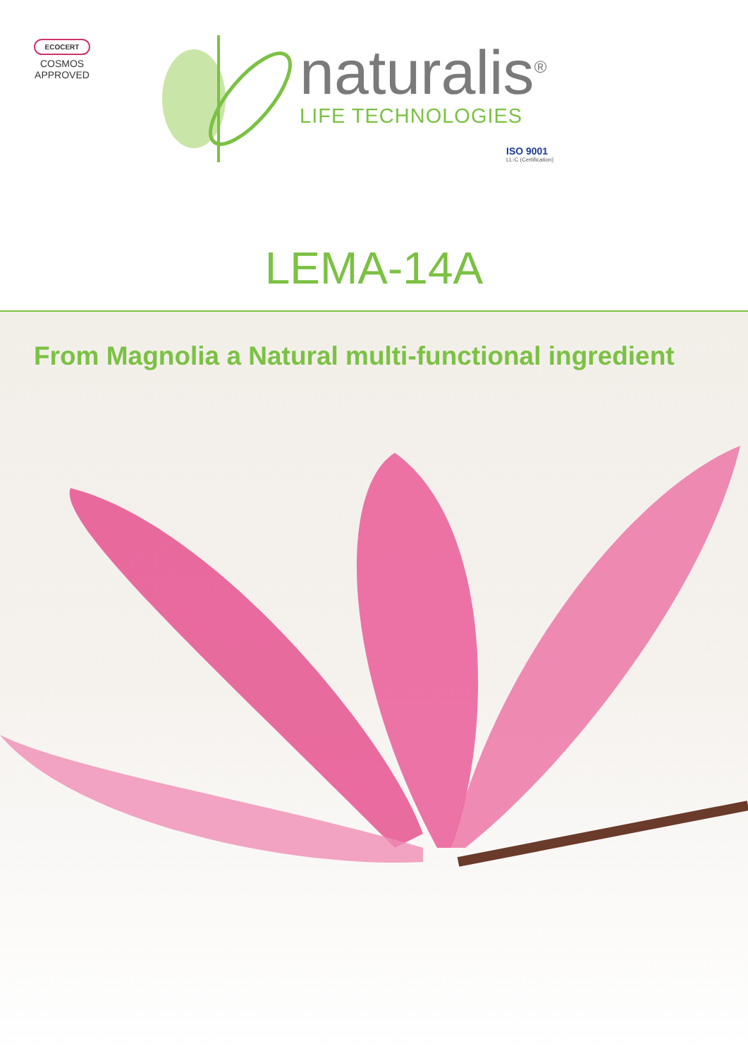ECOCERT
COSMOS
APPROVED
naturalis<sup>®</sup>
LIFE TECHNOLOGIES
ISO 9001
LL-C (Certification)
LEMA-14A
From Magnolia a Natural multi-functional ingredient